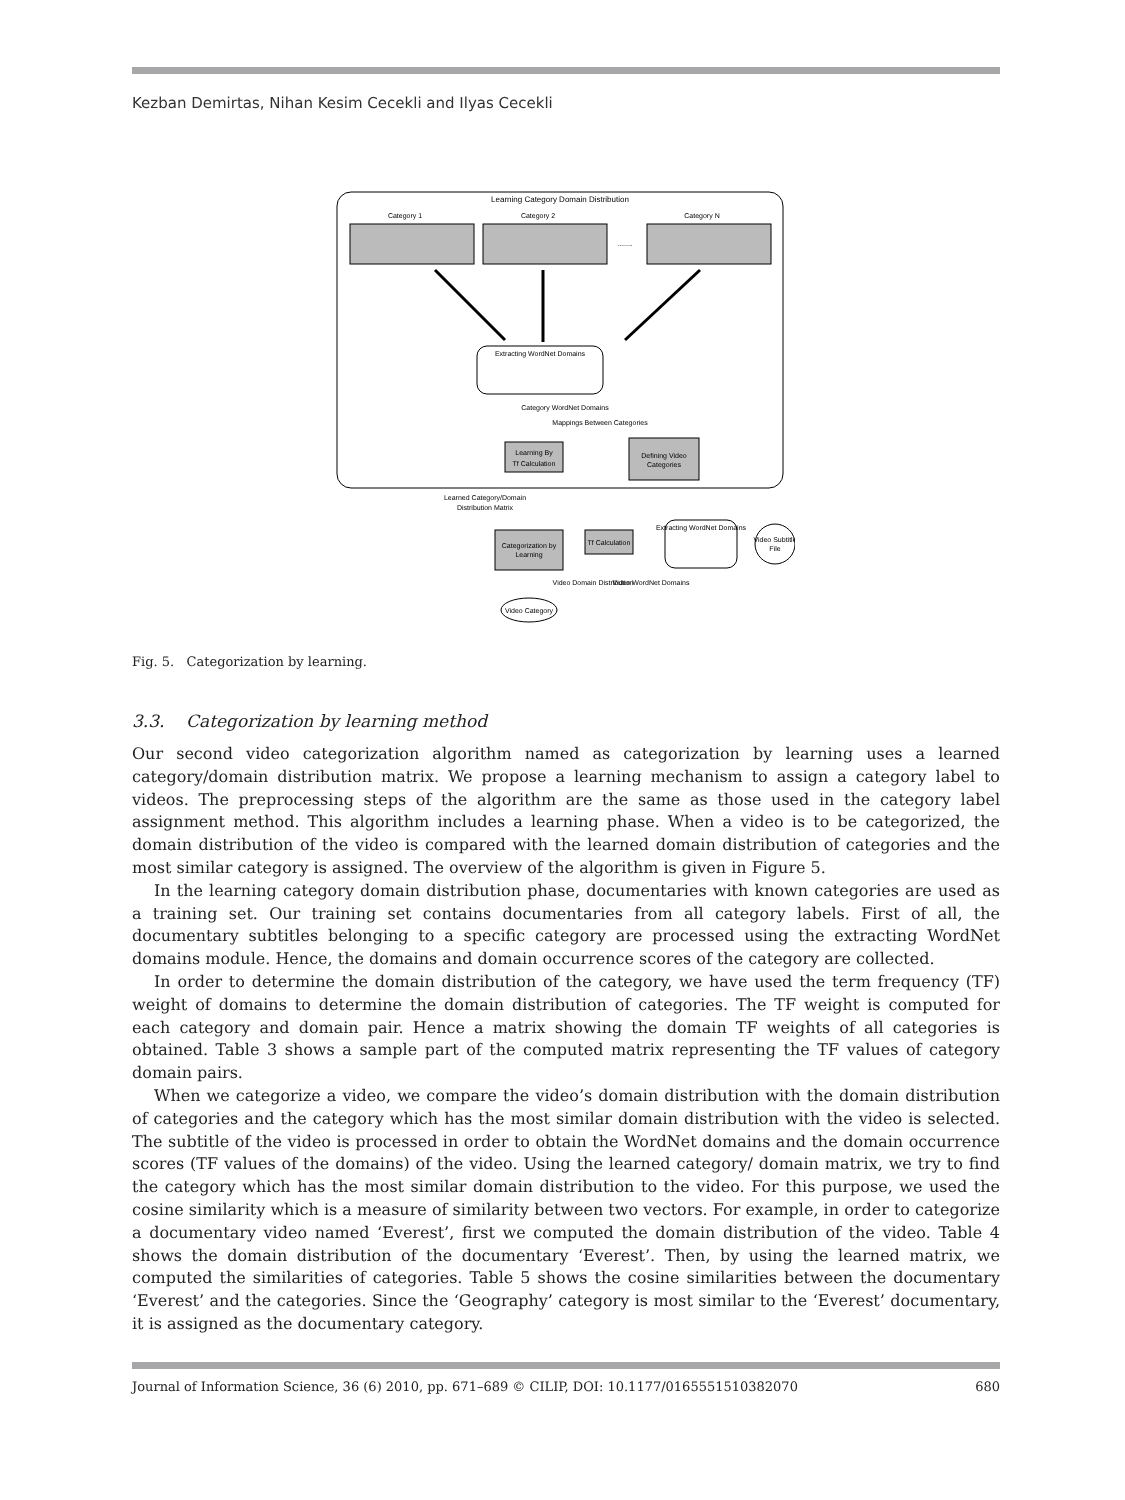Kezban Demirtas, Nihan Kesim Cecekli and Ilyas Cecekli
Learning Category Domain Distribution
Category 1
Category 2
Category N
........
Extracting WordNet Domains
Category WordNet Domains
Learning By
Tf Calculation
Mappings Between Categories
Defining Video
Categories
Learned Category/Domain
Distribution Matrix
Categorization by
Learning
Tf Calculation
Extracting WordNet Domains
Video Subtitle
File
Video Domain Distribution
Video WordNet Domains
Video Category
Fig. 5. Categorization by learning.
3.3. Categorization by learning method
Our second video categorization algorithm named as categorization by learning uses a learned category/domain distribution matrix. We propose a learning mechanism to assign a category label to videos. The preprocessing steps of the algorithm are the same as those used in the category label assignment method. This algorithm includes a learning phase. When a video is to be categorized, the domain distribution of the video is compared with the learned domain distribution of categories and the most similar category is assigned. The overview of the algorithm is given in Figure 5.
In the learning category domain distribution phase, documentaries with known categories are used as a training set. Our training set contains documentaries from all category labels. First of all, the documentary subtitles belonging to a specific category are processed using the extracting WordNet domains module. Hence, the domains and domain occurrence scores of the category are collected.
In order to determine the domain distribution of the category, we have used the term frequency (TF) weight of domains to determine the domain distribution of categories. The TF weight is computed for each category and domain pair. Hence a matrix showing the domain TF weights of all categories is obtained. Table 3 shows a sample part of the computed matrix representing the TF values of category domain pairs.
When we categorize a video, we compare the video’s domain distribution with the domain distribution of categories and the category which has the most similar domain distribution with the video is selected. The subtitle of the video is processed in order to obtain the WordNet domains and the domain occurrence scores (TF values of the domains) of the video. Using the learned category/ domain matrix, we try to find the category which has the most similar domain distribution to the video. For this purpose, we used the cosine similarity which is a measure of similarity between two vectors. For example, in order to categorize a documentary video named ‘Everest’, first we computed the domain distribution of the video. Table 4 shows the domain distribution of the documentary ‘Everest’. Then, by using the learned matrix, we computed the similarities of categories. Table 5 shows the cosine similarities between the documentary ‘Everest’ and the categories. Since the ‘Geography’ category is most similar to the ‘Everest’ documentary, it is assigned as the documentary category.
Journal of Information Science, 36 (6) 2010, pp. 671–689 © CILIP, DOI: 10.1177/0165551510382070 680